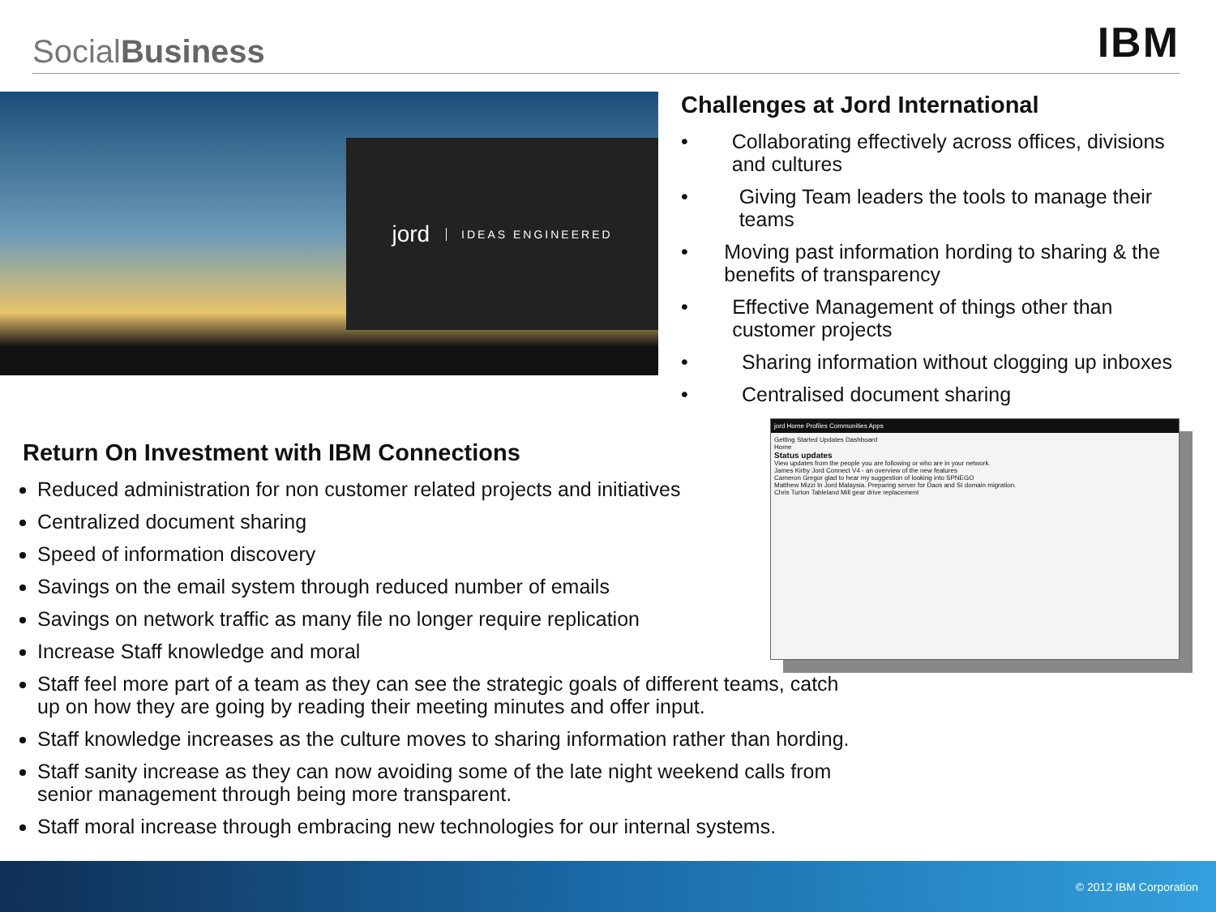SocialBusiness
IBM
jord IDEAS ENGINEERED
Challenges at Jord International
• Collaborating effectively across offices, divisions and cultures
• Giving Team leaders the tools to manage their teams
• Moving past information hording to sharing & the benefits of transparency
• Effective Management of things other than customer projects
• Sharing information without clogging up inboxes
• Centralised document sharing
Return On Investment with IBM Connections
Reduced administration for non customer related projects and initiatives
Centralized document sharing
Speed of information discovery
Savings on the email system through reduced number of emails
Savings on network traffic as many file no longer require replication
Increase Staff knowledge and moral
Staff feel more part of a team as they can see the strategic goals of different teams, catch up on how they are going by reading their meeting minutes and offer input.
Staff knowledge increases as the culture moves to sharing information rather than hording.
Staff sanity increase as they can now avoiding some of the late night weekend calls from senior management through being more transparent.
Staff moral increase through embracing new technologies for our internal systems.
jord Home Profiles Communities Apps
Getting Started Updates Dashboard
Home
Status updates
View updates from the people you are following or who are in your network.
James Kirby Jord Connect V4 - an overview of the new features
Cameron Gregor glad to hear my suggestion of looking into SPNEGO
Matthew Mizzi In Jord Malaysia. Preparing server for Daos and SI domain migration.
Chris Turton Tableland Mill gear drive replacement
© 2012 IBM Corporation